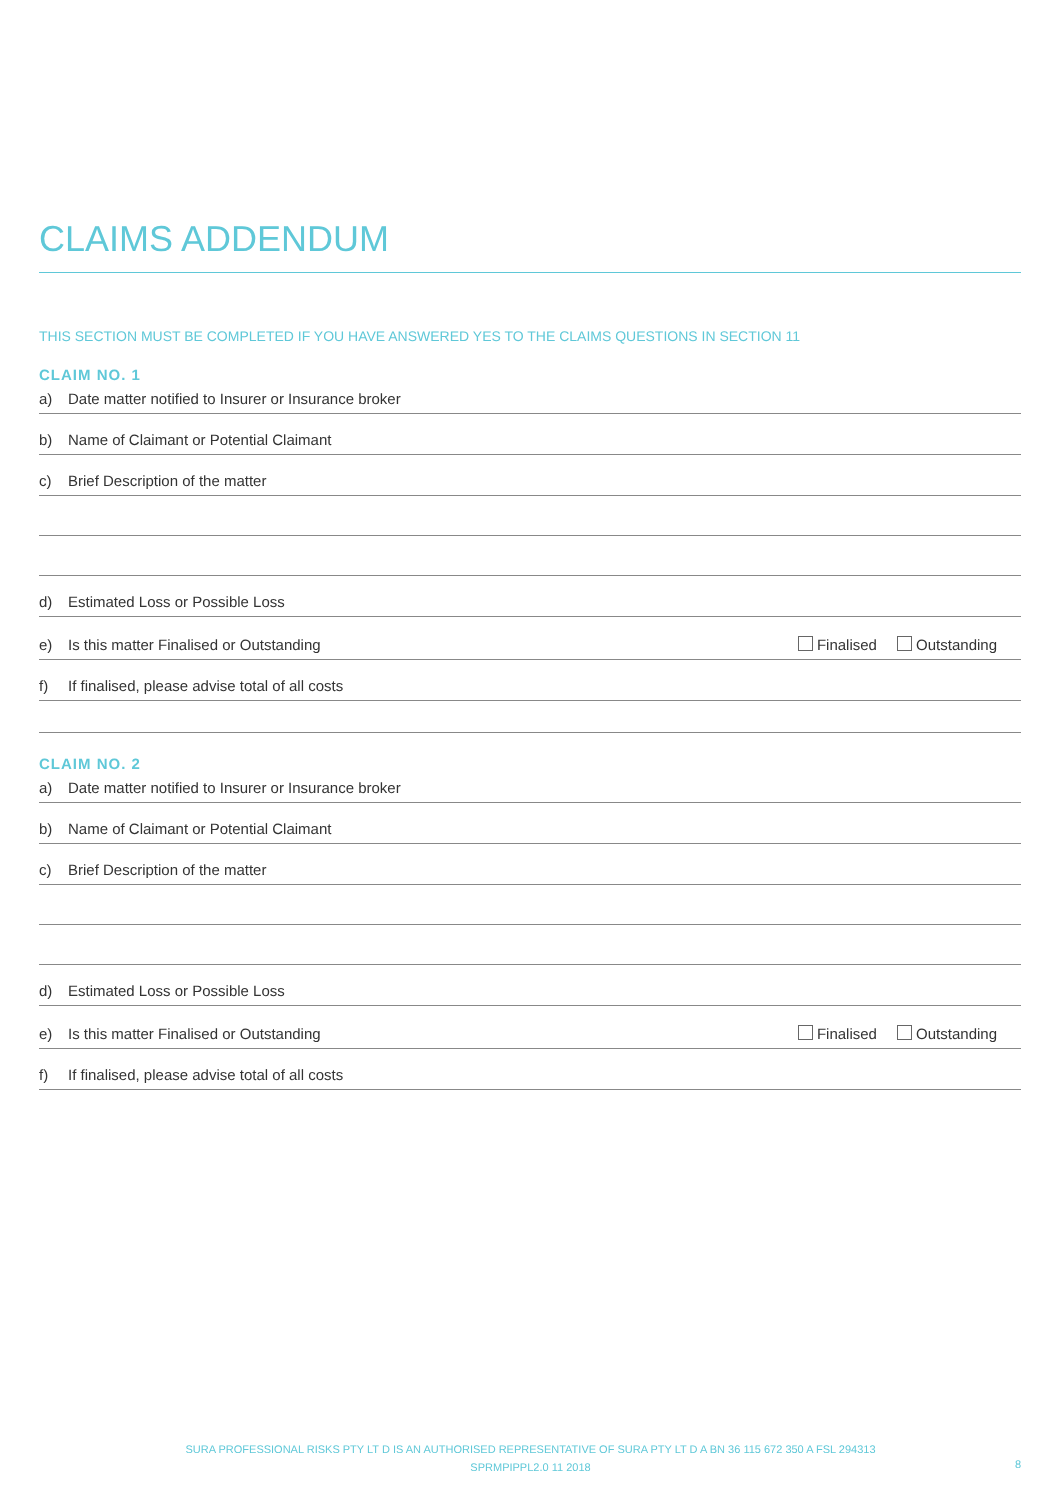CLAIMS ADDENDUM
THIS SECTION MUST BE COMPLETED IF YOU HAVE ANSWERED YES TO THE CLAIMS QUESTIONS IN SECTION 11
CLAIM NO. 1
a) Date matter notified to Insurer or Insurance broker
b) Name of Claimant or Potential Claimant
c) Brief Description of the matter
d) Estimated Loss or Possible Loss
e) Is this matter Finalised or Outstanding Finalised Outstanding
f) If finalised, please advise total of all costs
CLAIM NO. 2
a) Date matter notified to Insurer or Insurance broker
b) Name of Claimant or Potential Claimant
c) Brief Description of the matter
d) Estimated Loss or Possible Loss
e) Is this matter Finalised or Outstanding Finalised Outstanding
f) If finalised, please advise total of all costs
SURA PROFESSIONAL RISKS PTY LT D IS AN AUTHORISED REPRESENTATIVE OF SURA PTY LT D A BN 36 115 672 350 A FSL 294313
SPRMPIPPL2.0 11 2018
8